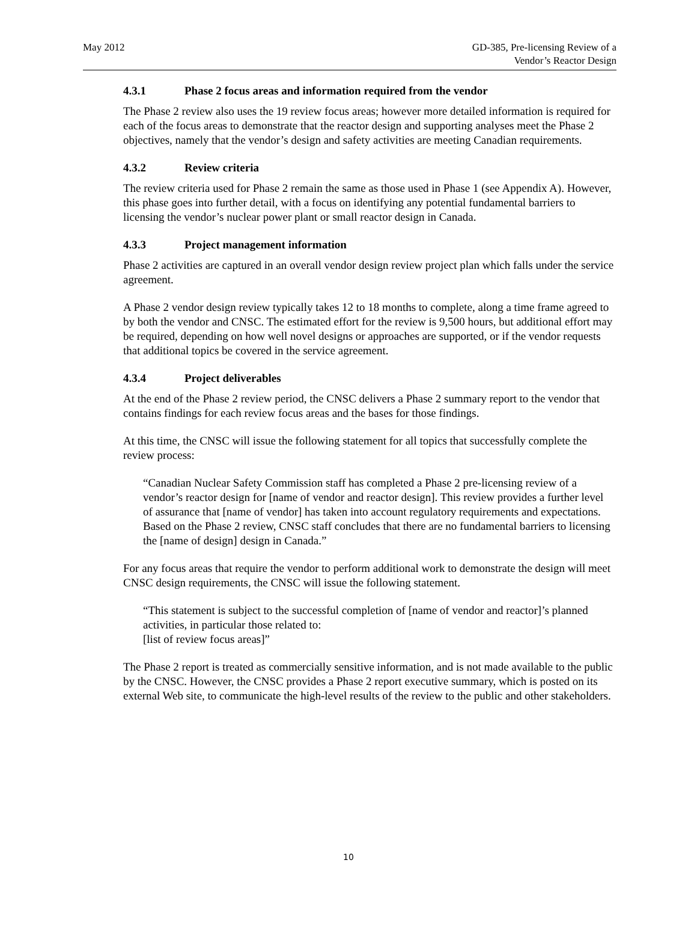May 2012 GD-385, Pre-licensing Review of a
Vendor’s Reactor Design
4.3.1 Phase 2 focus areas and information required from the vendor
The Phase 2 review also uses the 19 review focus areas; however more detailed information is required for each of the focus areas to demonstrate that the reactor design and supporting analyses meet the Phase 2 objectives, namely that the vendor’s design and safety activities are meeting Canadian requirements.
4.3.2 Review criteria
The review criteria used for Phase 2 remain the same as those used in Phase 1 (see Appendix A). However, this phase goes into further detail, with a focus on identifying any potential fundamental barriers to licensing the vendor’s nuclear power plant or small reactor design in Canada.
4.3.3 Project management information
Phase 2 activities are captured in an overall vendor design review project plan which falls under the service agreement.
A Phase 2 vendor design review typically takes 12 to 18 months to complete, along a time frame agreed to by both the vendor and CNSC. The estimated effort for the review is 9,500 hours, but additional effort may be required, depending on how well novel designs or approaches are supported, or if the vendor requests that additional topics be covered in the service agreement.
4.3.4 Project deliverables
At the end of the Phase 2 review period, the CNSC delivers a Phase 2 summary report to the vendor that contains findings for each review focus areas and the bases for those findings.
At this time, the CNSC will issue the following statement for all topics that successfully complete the review process:
“Canadian Nuclear Safety Commission staff has completed a Phase 2 pre-licensing review of a vendor’s reactor design for [name of vendor and reactor design]. This review provides a further level of assurance that [name of vendor] has taken into account regulatory requirements and expectations. Based on the Phase 2 review, CNSC staff concludes that there are no fundamental barriers to licensing the [name of design] design in Canada.”
For any focus areas that require the vendor to perform additional work to demonstrate the design will meet CNSC design requirements, the CNSC will issue the following statement.
“This statement is subject to the successful completion of [name of vendor and reactor]’s planned activities, in particular those related to:
[list of review focus areas]”
The Phase 2 report is treated as commercially sensitive information, and is not made available to the public by the CNSC. However, the CNSC provides a Phase 2 report executive summary, which is posted on its external Web site, to communicate the high-level results of the review to the public and other stakeholders.
10